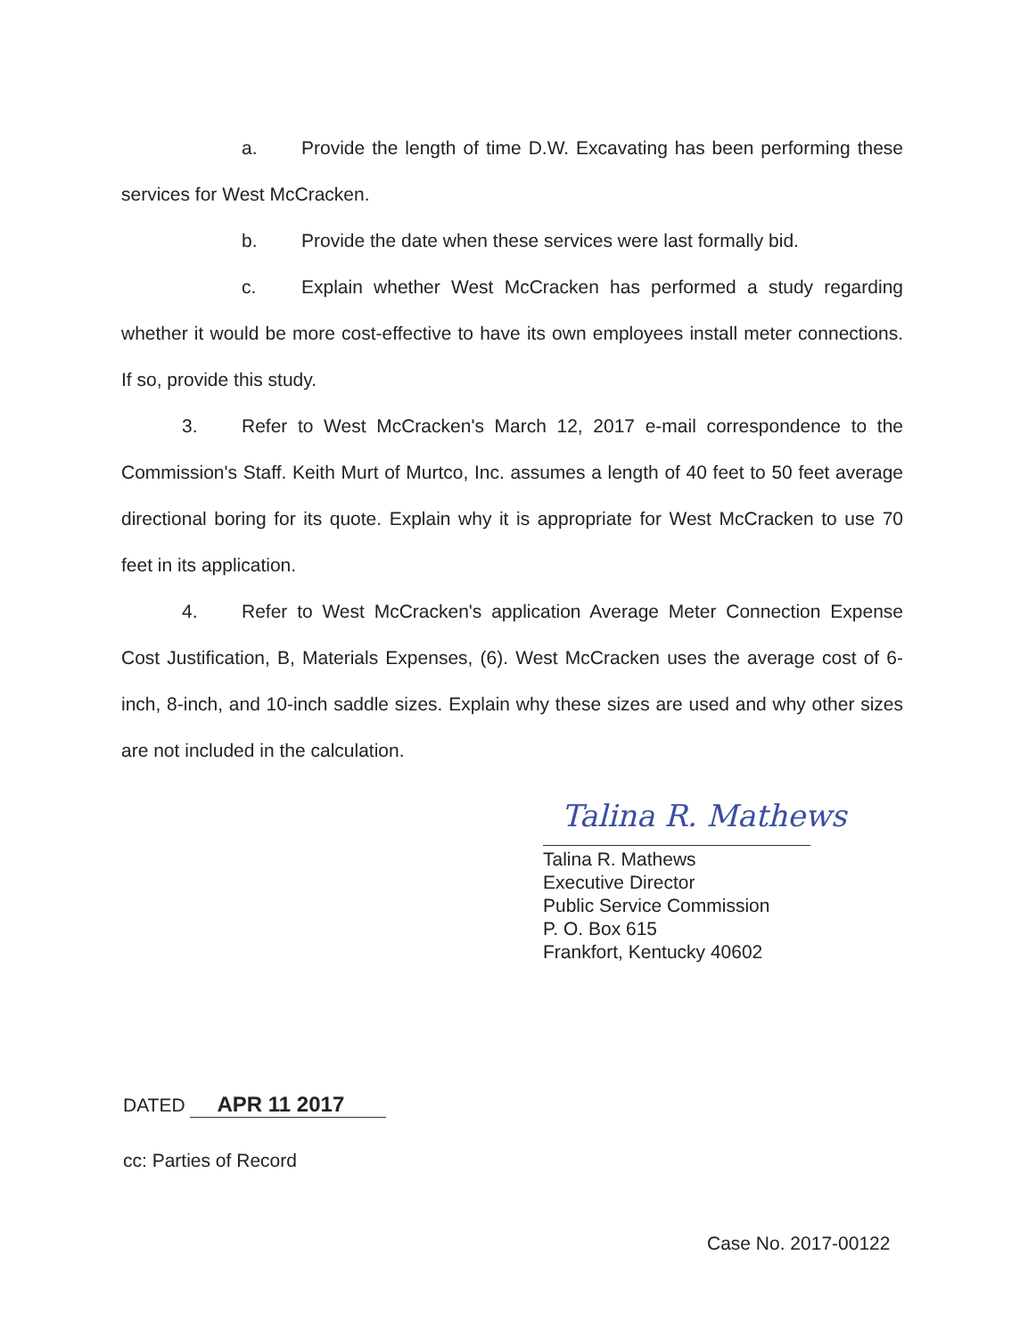a. Provide the length of time D.W. Excavating has been performing these services for West McCracken.
b. Provide the date when these services were last formally bid.
c. Explain whether West McCracken has performed a study regarding whether it would be more cost-effective to have its own employees install meter connections. If so, provide this study.
3. Refer to West McCracken's March 12, 2017 e-mail correspondence to the Commission's Staff. Keith Murt of Murtco, Inc. assumes a length of 40 feet to 50 feet average directional boring for its quote. Explain why it is appropriate for West McCracken to use 70 feet in its application.
4. Refer to West McCracken's application Average Meter Connection Expense Cost Justification, B, Materials Expenses, (6). West McCracken uses the average cost of 6-inch, 8-inch, and 10-inch saddle sizes. Explain why these sizes are used and why other sizes are not included in the calculation.
Talina R. Mathews
Talina R. Mathews
Executive Director
Public Service Commission
P. O. Box 615
Frankfort, Kentucky 40602
DATED APR 11 2017
cc: Parties of Record
Case No. 2017-00122